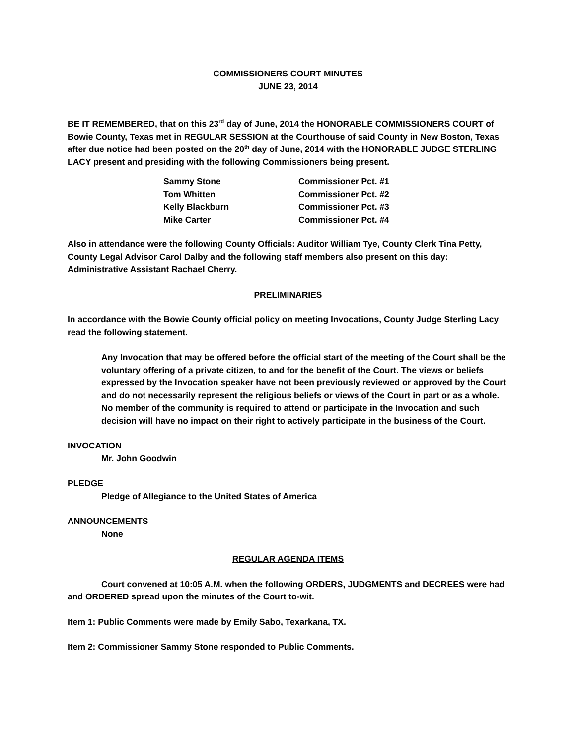COMMISSIONERS COURT MINUTES
JUNE 23, 2014
BE IT REMEMBERED, that on this 23<sup>rd</sup> day of June, 2014 the HONORABLE COMMISSIONERS COURT of Bowie County, Texas met in REGULAR SESSION at the Courthouse of said County in New Boston, Texas after due notice had been posted on the 20<sup>th</sup> day of June, 2014 with the HONORABLE JUDGE STERLING LACY present and presiding with the following Commissioners being present.
| Sammy Stone | Commissioner Pct. #1 |
| Tom Whitten | Commissioner Pct. #2 |
| Kelly Blackburn | Commissioner Pct. #3 |
| Mike Carter | Commissioner Pct. #4 |
Also in attendance were the following County Officials: Auditor William Tye, County Clerk Tina Petty, County Legal Advisor Carol Dalby and the following staff members also present on this day: Administrative Assistant Rachael Cherry.
PRELIMINARIES
In accordance with the Bowie County official policy on meeting Invocations, County Judge Sterling Lacy read the following statement.
Any Invocation that may be offered before the official start of the meeting of the Court shall be the voluntary offering of a private citizen, to and for the benefit of the Court. The views or beliefs expressed by the Invocation speaker have not been previously reviewed or approved by the Court and do not necessarily represent the religious beliefs or views of the Court in part or as a whole. No member of the community is required to attend or participate in the Invocation and such decision will have no impact on their right to actively participate in the business of the Court.
INVOCATION
Mr. John Goodwin
PLEDGE
Pledge of Allegiance to the United States of America
ANNOUNCEMENTS
None
REGULAR AGENDA ITEMS
Court convened at 10:05 A.M. when the following ORDERS, JUDGMENTS and DECREES were had and ORDERED spread upon the minutes of the Court to-wit.
Item 1: Public Comments were made by Emily Sabo, Texarkana, TX.
Item 2: Commissioner Sammy Stone responded to Public Comments.